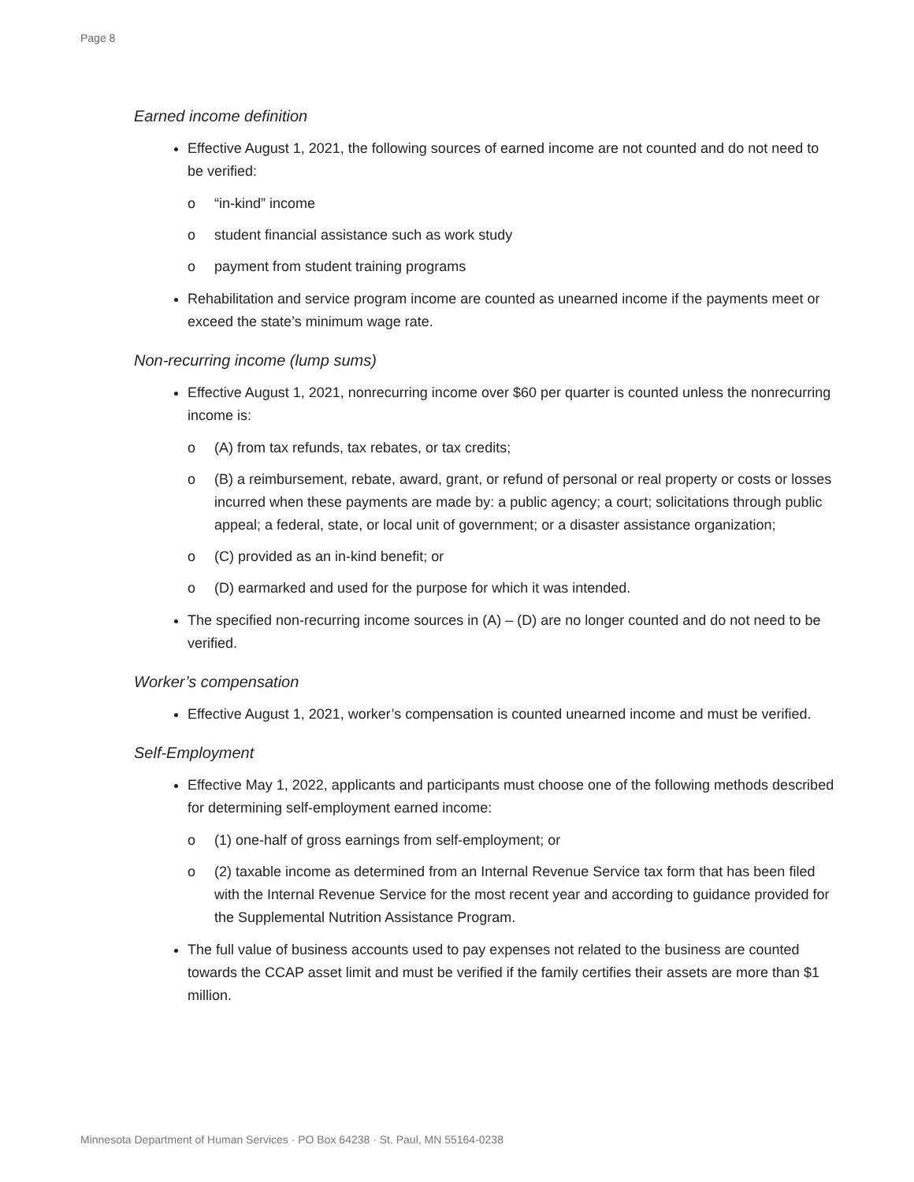Page 8
Earned income definition
Effective August 1, 2021, the following sources of earned income are not counted and do not need to be verified:
o “in-kind” income
o student financial assistance such as work study
o payment from student training programs
Rehabilitation and service program income are counted as unearned income if the payments meet or exceed the state’s minimum wage rate.
Non-recurring income (lump sums)
Effective August 1, 2021, nonrecurring income over $60 per quarter is counted unless the nonrecurring income is:
o (A) from tax refunds, tax rebates, or tax credits;
o (B) a reimbursement, rebate, award, grant, or refund of personal or real property or costs or losses incurred when these payments are made by: a public agency; a court; solicitations through public appeal; a federal, state, or local unit of government; or a disaster assistance organization;
o (C) provided as an in-kind benefit; or
o (D) earmarked and used for the purpose for which it was intended.
The specified non-recurring income sources in (A) – (D) are no longer counted and do not need to be verified.
Worker’s compensation
Effective August 1, 2021, worker’s compensation is counted unearned income and must be verified.
Self-Employment
Effective May 1, 2022, applicants and participants must choose one of the following methods described for determining self-employment earned income:
o (1) one-half of gross earnings from self-employment; or
o (2) taxable income as determined from an Internal Revenue Service tax form that has been filed with the Internal Revenue Service for the most recent year and according to guidance provided for the Supplemental Nutrition Assistance Program.
The full value of business accounts used to pay expenses not related to the business are counted towards the CCAP asset limit and must be verified if the family certifies their assets are more than $1 million.
Minnesota Department of Human Services · PO Box 64238 · St. Paul, MN 55164-0238